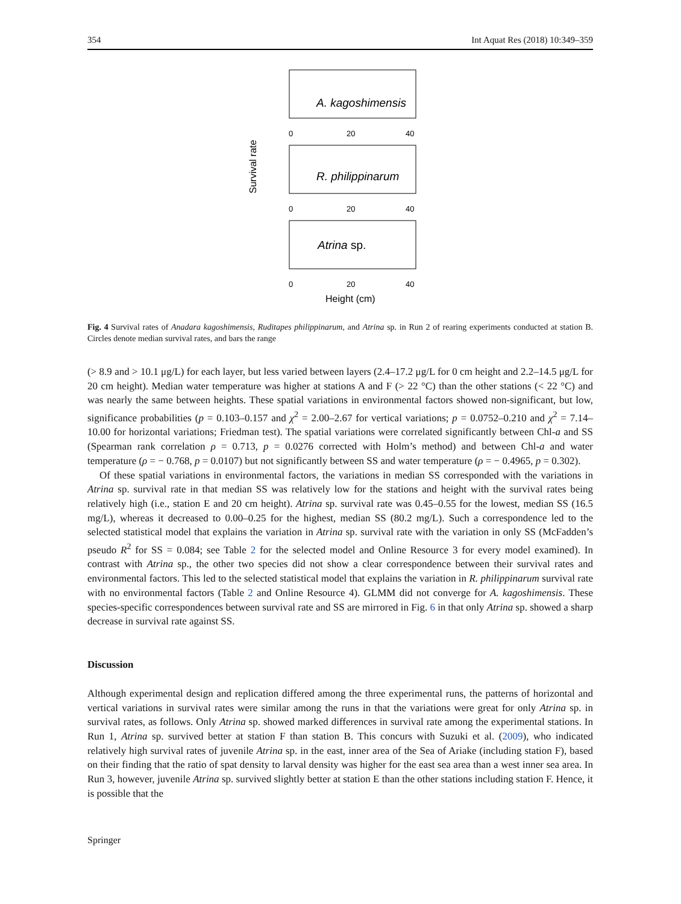354 Int Aquat Res (2018) 10:349–359
Survival rate
A. kagoshimensis
R. philippinarum
Atrina sp.
0
20
40
0
20
40
0
20
40
Height (cm)
Fig. 4 Survival rates of Anadara kagoshimensis, Ruditapes philippinarum, and Atrina sp. in Run 2 of rearing experiments conducted at station B. Circles denote median survival rates, and bars the range
(> 8.9 and > 10.1 μg/L) for each layer, but less varied between layers (2.4–17.2 μg/L for 0 cm height and 2.2–14.5 μg/L for 20 cm height). Median water temperature was higher at stations A and F (> 22 °C) than the other stations (< 22 °C) and was nearly the same between heights. These spatial variations in environmental factors showed non-significant, but low, significance probabilities (p = 0.103–0.157 and χ<sup>2</sup> = 2.00–2.67 for vertical variations; p = 0.0752–0.210 and χ<sup>2</sup> = 7.14–10.00 for horizontal variations; Friedman test). The spatial variations were correlated significantly between Chl-a and SS (Spearman rank correlation ρ = 0.713, p = 0.0276 corrected with Holm’s method) and between Chl-a and water temperature (ρ = − 0.768, p = 0.0107) but not significantly between SS and water temperature (ρ = − 0.4965, p = 0.302).
Of these spatial variations in environmental factors, the variations in median SS corresponded with the variations in Atrina sp. survival rate in that median SS was relatively low for the stations and height with the survival rates being relatively high (i.e., station E and 20 cm height). Atrina sp. survival rate was 0.45–0.55 for the lowest, median SS (16.5 mg/L), whereas it decreased to 0.00–0.25 for the highest, median SS (80.2 mg/L). Such a correspondence led to the selected statistical model that explains the variation in Atrina sp. survival rate with the variation in only SS (McFadden’s pseudo R<sup>2</sup> for SS = 0.084; see Table 2 for the selected model and Online Resource 3 for every model examined). In contrast with Atrina sp., the other two species did not show a clear correspondence between their survival rates and environmental factors. This led to the selected statistical model that explains the variation in R. philippinarum survival rate with no environmental factors (Table 2 and Online Resource 4). GLMM did not converge for A. kagoshimensis. These species-specific correspondences between survival rate and SS are mirrored in Fig. 6 in that only Atrina sp. showed a sharp decrease in survival rate against SS.
Discussion
Although experimental design and replication differed among the three experimental runs, the patterns of horizontal and vertical variations in survival rates were similar among the runs in that the variations were great for only Atrina sp. in survival rates, as follows. Only Atrina sp. showed marked differences in survival rate among the experimental stations. In Run 1, Atrina sp. survived better at station F than station B. This concurs with Suzuki et al. (2009), who indicated relatively high survival rates of juvenile Atrina sp. in the east, inner area of the Sea of Ariake (including station F), based on their finding that the ratio of spat density to larval density was higher for the east sea area than a west inner sea area. In Run 3, however, juvenile Atrina sp. survived slightly better at station E than the other stations including station F. Hence, it is possible that the
Springer